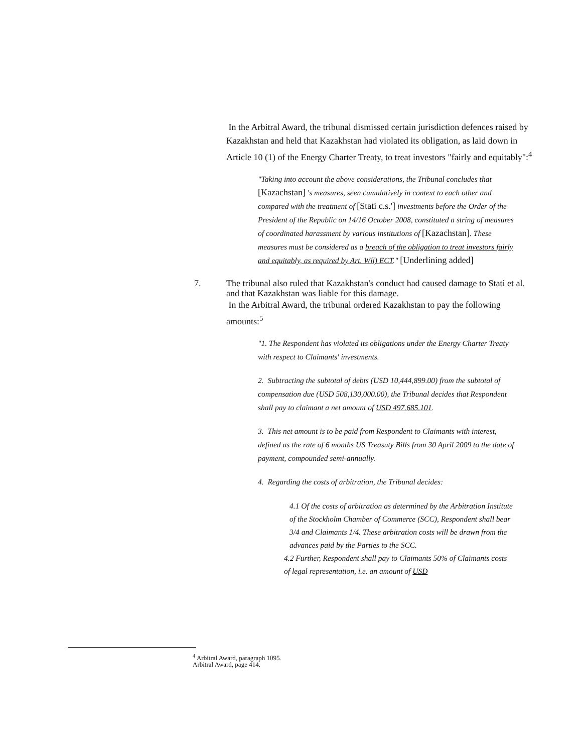In the Arbitral Award, the tribunal dismissed certain jurisdiction defences raised by Kazakhstan and held that Kazakhstan had violated its obligation, as laid down in Article 10 (1) of the Energy Charter Treaty, to treat investors "fairly and equitably":<sup>4</sup>
"Taking into account the above considerations, the Tribunal concludes that [Kazachstan] 's measures, seen cumulatively in context to each other and compared with the treatment of [Stati c.s.'] investments before the Order of the President of the Republic on 14/16 October 2008, constituted a string of measures of coordinated harassment by various institutions of [Kazachstan]. These measures must be considered as a breach of the obligation to treat investors fairly and equitably, as required by Art. Wíl) ECT." [Underlining added]
7. The tribunal also ruled that Kazakhstan's conduct had caused damage to Stati et al. and that Kazakhstan was liable for this damage.
In the Arbitral Award, the tribunal ordered Kazakhstan to pay the following amounts:<sup>5</sup>
"1. The Respondent has violated its obligations under the Energy Charter Treaty with respect to Claimants' investments.
2. Subtracting the subtotal of debts (USD 10,444,899.00) from the subtotal of compensation due (USD 508,130,000.00), the Tribunal decides that Respondent shall pay to claimant a net amount of USD 497.685.101.
3. This net amount is to be paid from Respondent to Claimants with interest, defined as the rate of 6 months US Treasuty Bills from 30 April 2009 to the date of payment, compounded semi-annually.
4. Regarding the costs of arbitration, the Tribunal decides:
4.1 Of the costs of arbitration as determined by the Arbitration Institute of the Stockholm Chamber of Commerce (SCC), Respondent shall bear 3/4 and Claimants 1/4. These arbitration costs will be drawn from the advances paid by the Parties to the SCC.
4.2 Further, Respondent shall pay to Claimants 50% of Claimants costs of legal representation, i.e. an amount of USD
<sup>4</sup> Arbitral Award, paragraph 1095.
Arbitral Award, page 414.